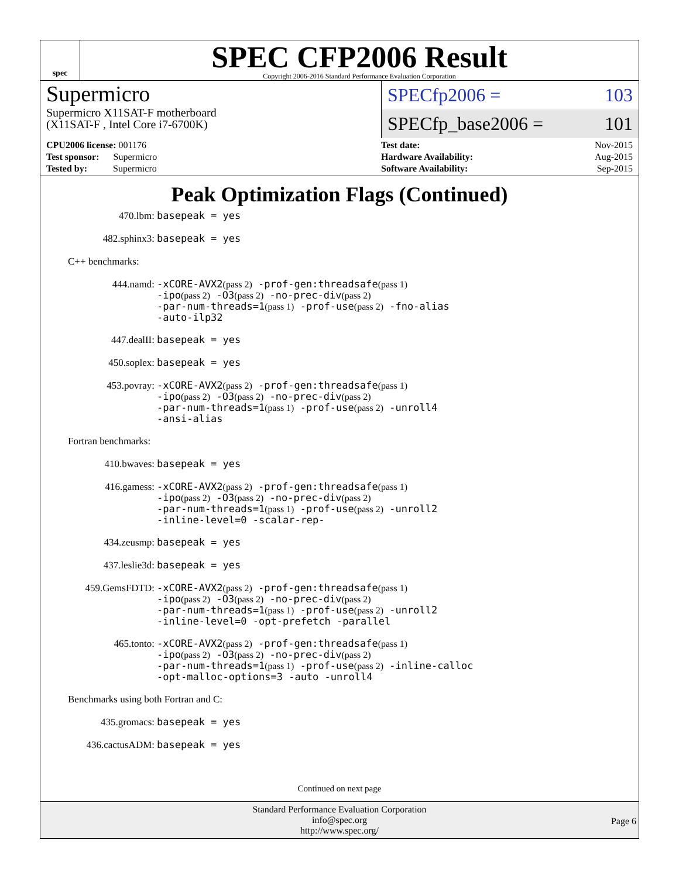spec
SPEC CFP2006 Result
Copyright 2006-2016 Standard Performance Evaluation Corporation
Supermicro
Supermicro X11SAT-F motherboard
(X11SAT-F , Intel Core i7-6700K)
SPECfp2006 = 103
SPECfp_base2006 = 101
| CPU2006 license: 001176 |
| Test sponsor: Supermicro |
| Tested by: Supermicro |
| Test date: | Nov-2015 |
| Hardware Availability: | Aug-2015 |
| Software Availability: | Sep-2015 |
Peak Optimization Flags (Continued)
470.lbm:
basepeak = yes
482.sphinx3:
basepeak = yes
C++ benchmarks:
444.namd:
-xCORE-AVX2(pass 2) -prof-gen:threadsafe(pass 1)
-ipo(pass 2) -O3(pass 2) -no-prec-div(pass 2)
-par-num-threads=1(pass 1) -prof-use(pass 2) -fno-alias
-auto-ilp32
447.dealII:
basepeak = yes
450.soplex:
basepeak = yes
453.povray:
-xCORE-AVX2(pass 2) -prof-gen:threadsafe(pass 1)
-ipo(pass 2) -O3(pass 2) -no-prec-div(pass 2)
-par-num-threads=1(pass 1) -prof-use(pass 2) -unroll4
-ansi-alias
Fortran benchmarks:
410.bwaves:
basepeak = yes
416.gamess:
-xCORE-AVX2(pass 2) -prof-gen:threadsafe(pass 1)
-ipo(pass 2) -O3(pass 2) -no-prec-div(pass 2)
-par-num-threads=1(pass 1) -prof-use(pass 2) -unroll2
-inline-level=0 -scalar-rep-
434.zeusmp:
basepeak = yes
437.leslie3d:
basepeak = yes
459.GemsFDTD:
-xCORE-AVX2(pass 2) -prof-gen:threadsafe(pass 1)
-ipo(pass 2) -O3(pass 2) -no-prec-div(pass 2)
-par-num-threads=1(pass 1) -prof-use(pass 2) -unroll2
-inline-level=0 -opt-prefetch -parallel
465.tonto:
-xCORE-AVX2(pass 2) -prof-gen:threadsafe(pass 1)
-ipo(pass 2) -O3(pass 2) -no-prec-div(pass 2)
-par-num-threads=1(pass 1) -prof-use(pass 2) -inline-calloc
-opt-malloc-options=3 -auto -unroll4
Benchmarks using both Fortran and C:
435.gromacs:
basepeak = yes
436.cactusADM:
basepeak = yes
Continued on next page
Standard Performance Evaluation Corporation
info@spec.org
http://www.spec.org/
Page 6